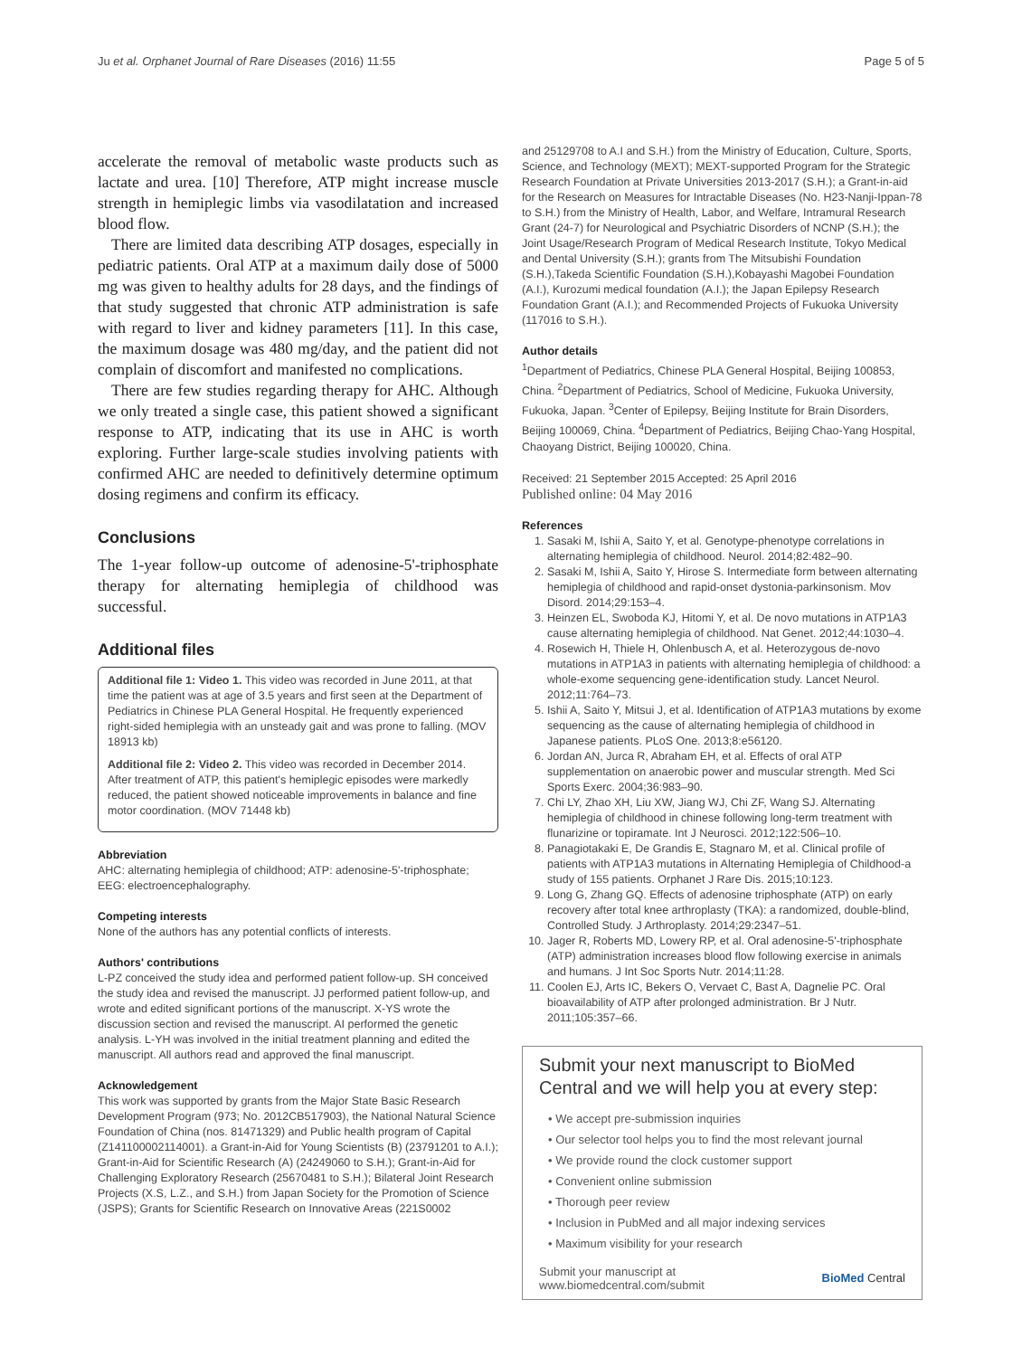Ju et al. Orphanet Journal of Rare Diseases (2016) 11:55 Page 5 of 5
accelerate the removal of metabolic waste products such as lactate and urea. [10] Therefore, ATP might increase muscle strength in hemiplegic limbs via vasodilatation and increased blood flow.
There are limited data describing ATP dosages, especially in pediatric patients. Oral ATP at a maximum daily dose of 5000 mg was given to healthy adults for 28 days, and the findings of that study suggested that chronic ATP administration is safe with regard to liver and kidney parameters [11]. In this case, the maximum dosage was 480 mg/day, and the patient did not complain of discomfort and manifested no complications.
There are few studies regarding therapy for AHC. Although we only treated a single case, this patient showed a significant response to ATP, indicating that its use in AHC is worth exploring. Further large-scale studies involving patients with confirmed AHC are needed to definitively determine optimum dosing regimens and confirm its efficacy.
Conclusions
The 1-year follow-up outcome of adenosine-5'-triphosphate therapy for alternating hemiplegia of childhood was successful.
Additional files
Additional file 1: Video 1. This video was recorded in June 2011, at that time the patient was at age of 3.5 years and first seen at the Department of Pediatrics in Chinese PLA General Hospital. He frequently experienced right-sided hemiplegia with an unsteady gait and was prone to falling. (MOV 18913 kb)
Additional file 2: Video 2. This video was recorded in December 2014. After treatment of ATP, this patient's hemiplegic episodes were markedly reduced, the patient showed noticeable improvements in balance and fine motor coordination. (MOV 71448 kb)
Abbreviation
AHC: alternating hemiplegia of childhood; ATP: adenosine-5'-triphosphate; EEG: electroencephalography.
Competing interests
None of the authors has any potential conflicts of interests.
Authors' contributions
L-PZ conceived the study idea and performed patient follow-up. SH conceived the study idea and revised the manuscript. JJ performed patient follow-up, and wrote and edited significant portions of the manuscript. X-YS wrote the discussion section and revised the manuscript. AI performed the genetic analysis. L-YH was involved in the initial treatment planning and edited the manuscript. All authors read and approved the final manuscript.
Acknowledgement
This work was supported by grants from the Major State Basic Research Development Program (973; No. 2012CB517903), the National Natural Science Foundation of China (nos. 81471329) and Public health program of Capital (Z141100002114001). a Grant-in-Aid for Young Scientists (B) (23791201 to A.I.); Grant-in-Aid for Scientific Research (A) (24249060 to S.H.); Grant-in-Aid for Challenging Exploratory Research (25670481 to S.H.); Bilateral Joint Research Projects (X.S, L.Z., and S.H.) from Japan Society for the Promotion of Science (JSPS); Grants for Scientific Research on Innovative Areas (221S0002
and 25129708 to A.I and S.H.) from the Ministry of Education, Culture, Sports, Science, and Technology (MEXT); MEXT-supported Program for the Strategic Research Foundation at Private Universities 2013-2017 (S.H.); a Grant-in-aid for the Research on Measures for Intractable Diseases (No. H23-Nanji-Ippan-78 to S.H.) from the Ministry of Health, Labor, and Welfare, Intramural Research Grant (24-7) for Neurological and Psychiatric Disorders of NCNP (S.H.); the Joint Usage/Research Program of Medical Research Institute, Tokyo Medical and Dental University (S.H.); grants from The Mitsubishi Foundation (S.H.),Takeda Scientific Foundation (S.H.),Kobayashi Magobei Foundation (A.I.), Kurozumi medical foundation (A.I.); the Japan Epilepsy Research Foundation Grant (A.I.); and Recommended Projects of Fukuoka University (117016 to S.H.).
Author details
<sup>1</sup> Department of Pediatrics, Chinese PLA General Hospital, Beijing 100853, China. <sup>2</sup>Department of Pediatrics, School of Medicine, Fukuoka University, Fukuoka, Japan. <sup>3</sup>Center of Epilepsy, Beijing Institute for Brain Disorders, Beijing 100069, China. <sup>4</sup>Department of Pediatrics, Beijing Chao-Yang Hospital, Chaoyang District, Beijing 100020, China.
Received: 21 September 2015 Accepted: 25 April 2016
Published online: 04 May 2016
References
1. Sasaki M, Ishii A, Saito Y, et al. Genotype-phenotype correlations in alternating hemiplegia of childhood. Neurol. 2014;82:482–90.
2. Sasaki M, Ishii A, Saito Y, Hirose S. Intermediate form between alternating hemiplegia of childhood and rapid-onset dystonia-parkinsonism. Mov Disord. 2014;29:153–4.
3. Heinzen EL, Swoboda KJ, Hitomi Y, et al. De novo mutations in ATP1A3 cause alternating hemiplegia of childhood. Nat Genet. 2012;44:1030–4.
4. Rosewich H, Thiele H, Ohlenbusch A, et al. Heterozygous de-novo mutations in ATP1A3 in patients with alternating hemiplegia of childhood: a whole-exome sequencing gene-identification study. Lancet Neurol. 2012;11:764–73.
5. Ishii A, Saito Y, Mitsui J, et al. Identification of ATP1A3 mutations by exome sequencing as the cause of alternating hemiplegia of childhood in Japanese patients. PLoS One. 2013;8:e56120.
6. Jordan AN, Jurca R, Abraham EH, et al. Effects of oral ATP supplementation on anaerobic power and muscular strength. Med Sci Sports Exerc. 2004;36:983–90.
7. Chi LY, Zhao XH, Liu XW, Jiang WJ, Chi ZF, Wang SJ. Alternating hemiplegia of childhood in chinese following long-term treatment with flunarizine or topiramate. Int J Neurosci. 2012;122:506–10.
8. Panagiotakaki E, De Grandis E, Stagnaro M, et al. Clinical profile of patients with ATP1A3 mutations in Alternating Hemiplegia of Childhood-a study of 155 patients. Orphanet J Rare Dis. 2015;10:123.
9. Long G, Zhang GQ. Effects of adenosine triphosphate (ATP) on early recovery after total knee arthroplasty (TKA): a randomized, double-blind, Controlled Study. J Arthroplasty. 2014;29:2347–51.
10. Jager R, Roberts MD, Lowery RP, et al. Oral adenosine-5'-triphosphate (ATP) administration increases blood flow following exercise in animals and humans. J Int Soc Sports Nutr. 2014;11:28.
11. Coolen EJ, Arts IC, Bekers O, Vervaet C, Bast A, Dagnelie PC. Oral bioavailability of ATP after prolonged administration. Br J Nutr. 2011;105:357–66.
Submit your next manuscript to BioMed Central and we will help you at every step:
• We accept pre-submission inquiries
• Our selector tool helps you to find the most relevant journal
• We provide round the clock customer support
• Convenient online submission
• Thorough peer review
• Inclusion in PubMed and all major indexing services
• Maximum visibility for your research
Submit your manuscript at
www.biomedcentral.com/submit BioMed Central